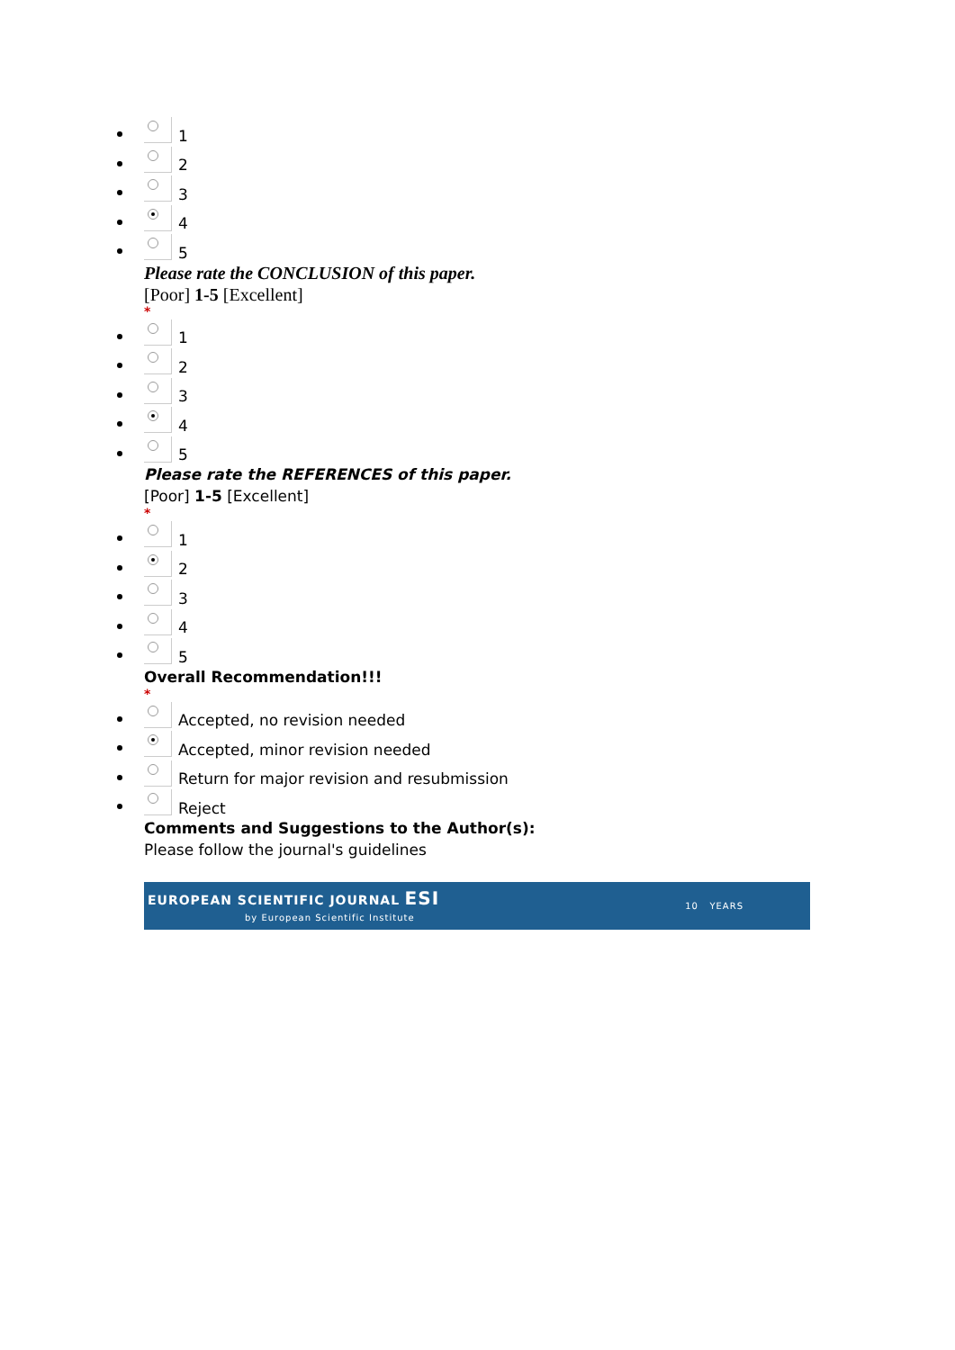1
2
3
4
5
Please rate the CONCLUSION of this paper.
[Poor] 1-5 [Excellent]
*
1
2
3
4
5
Please rate the REFERENCES of this paper.
[Poor] 1-5 [Excellent]
*
1
2
3
4
5
Overall Recommendation!!!
*
Accepted, no revision needed
Accepted, minor revision needed
Return for major revision and resubmission
Reject
Comments and Suggestions to the Author(s):
Please follow the journal's guidelines
EUROPEAN SCIENTIFIC JOURNAL ESI
by European Scientific Institute 10 YEARS